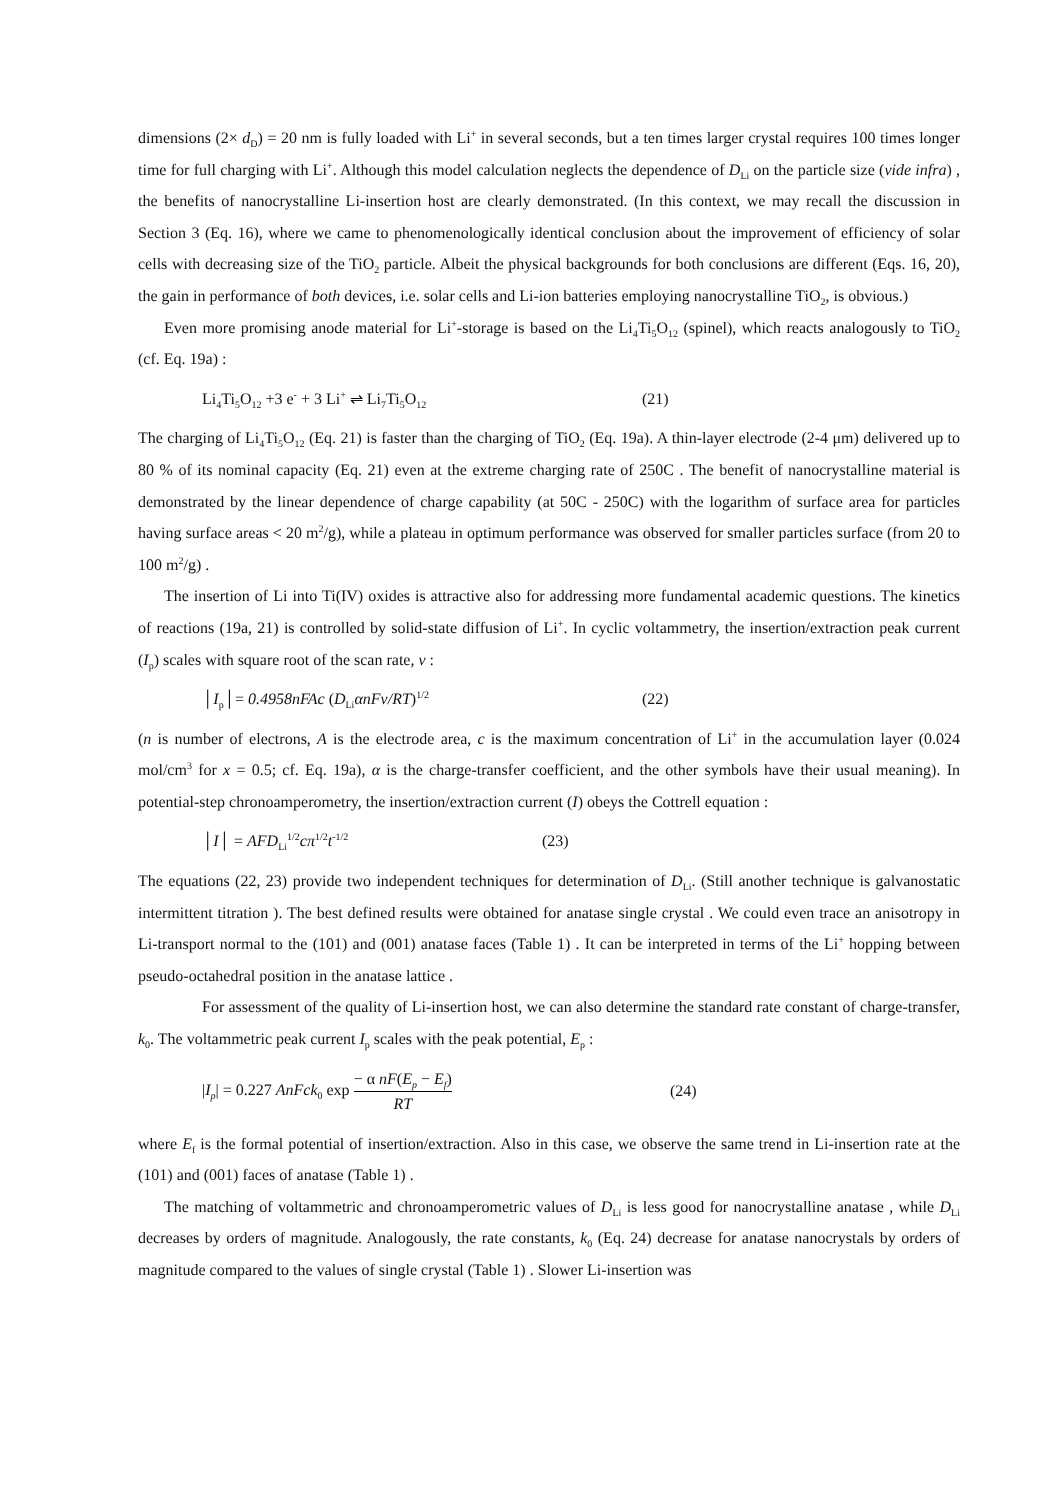dimensions (2× d<sub>D</sub>) = 20 nm is fully loaded with Li<sup>+</sup> in several seconds, but a ten times larger crystal requires 100 times longer time for full charging with Li<sup>+</sup>. Although this model calculation neglects the dependence of D<sub>Li</sub> on the particle size (vide infra) , the benefits of nanocrystalline Li-insertion host are clearly demonstrated. (In this context, we may recall the discussion in Section 3 (Eq. 16), where we came to phenomenologically identical conclusion about the improvement of efficiency of solar cells with decreasing size of the TiO<sub>2</sub> particle. Albeit the physical backgrounds for both conclusions are different (Eqs. 16, 20), the gain in performance of both devices, i.e. solar cells and Li-ion batteries employing nanocrystalline TiO<sub>2</sub>, is obvious.)
Even more promising anode material for Li<sup>+</sup>-storage is based on the Li<sub>4</sub>Ti<sub>5</sub>O<sub>12</sub> (spinel), which reacts analogously to TiO<sub>2</sub> (cf. Eq. 19a) :
Li<sub>4</sub>Ti<sub>5</sub>O<sub>12</sub> +3 e<sup>-</sup> + 3 Li<sup>+</sup> ⇌ Li<sub>7</sub>Ti<sub>5</sub>O<sub>12</sub> (21)
The charging of Li<sub>4</sub>Ti<sub>5</sub>O<sub>12</sub> (Eq. 21) is faster than the charging of TiO<sub>2</sub> (Eq. 19a). A thin-layer electrode (2-4 μm) delivered up to 80 % of its nominal capacity (Eq. 21) even at the extreme charging rate of 250C . The benefit of nanocrystalline material is demonstrated by the linear dependence of charge capability (at 50C - 250C) with the logarithm of surface area for particles having surface areas < 20 m<sup>2</sup>/g), while a plateau in optimum performance was observed for smaller particles surface (from 20 to 100 m<sup>2</sup>/g) .
The insertion of Li into Ti(IV) oxides is attractive also for addressing more fundamental academic questions. The kinetics of reactions (19a, 21) is controlled by solid-state diffusion of Li<sup>+</sup>. In cyclic voltammetry, the insertion/extraction peak current (I<sub>p</sub>) scales with square root of the scan rate, v :
│I<sub>p</sub>│= 0.4958nFAc (D<sub>Li</sub>αnFv/RT)<sup>1/2</sup> (22)
(n is number of electrons, A is the electrode area, c is the maximum concentration of Li<sup>+</sup> in the accumulation layer (0.024 mol/cm<sup>3</sup> for x = 0.5; cf. Eq. 19a), α is the charge-transfer coefficient, and the other symbols have their usual meaning). In potential-step chronoamperometry, the insertion/extraction current (I) obeys the Cottrell equation :
│I│ = AFD<sub>Li</sub><sup>1/2</sup>cπ<sup>1/2</sup>t<sup>-1/2</sup> (23)
The equations (22, 23) provide two independent techniques for determination of D<sub>Li</sub>. (Still another technique is galvanostatic intermittent titration ). The best defined results were obtained for anatase single crystal . We could even trace an anisotropy in Li-transport normal to the (101) and (001) anatase faces (Table 1) . It can be interpreted in terms of the Li<sup>+</sup> hopping between pseudo-octahedral position in the anatase lattice .
For assessment of the quality of Li-insertion host, we can also determine the standard rate constant of charge-transfer, k<sub>0</sub>. The voltammetric peak current I<sub>p</sub> scales with the peak potential, E<sub>p</sub> :
|I<sub>p</sub>| = 0.227 AnFck<sub>0</sub> exp − α nF(E<sub>p</sub> − E<sub>f</sub>) RT (24)
where E<sub>f</sub> is the formal potential of insertion/extraction. Also in this case, we observe the same trend in Li-insertion rate at the (101) and (001) faces of anatase (Table 1) .
The matching of voltammetric and chronoamperometric values of D<sub>Li</sub> is less good for nanocrystalline anatase , while D<sub>Li</sub> decreases by orders of magnitude. Analogously, the rate constants, k<sub>0</sub> (Eq. 24) decrease for anatase nanocrystals by orders of magnitude compared to the values of single crystal (Table 1) . Slower Li-insertion was